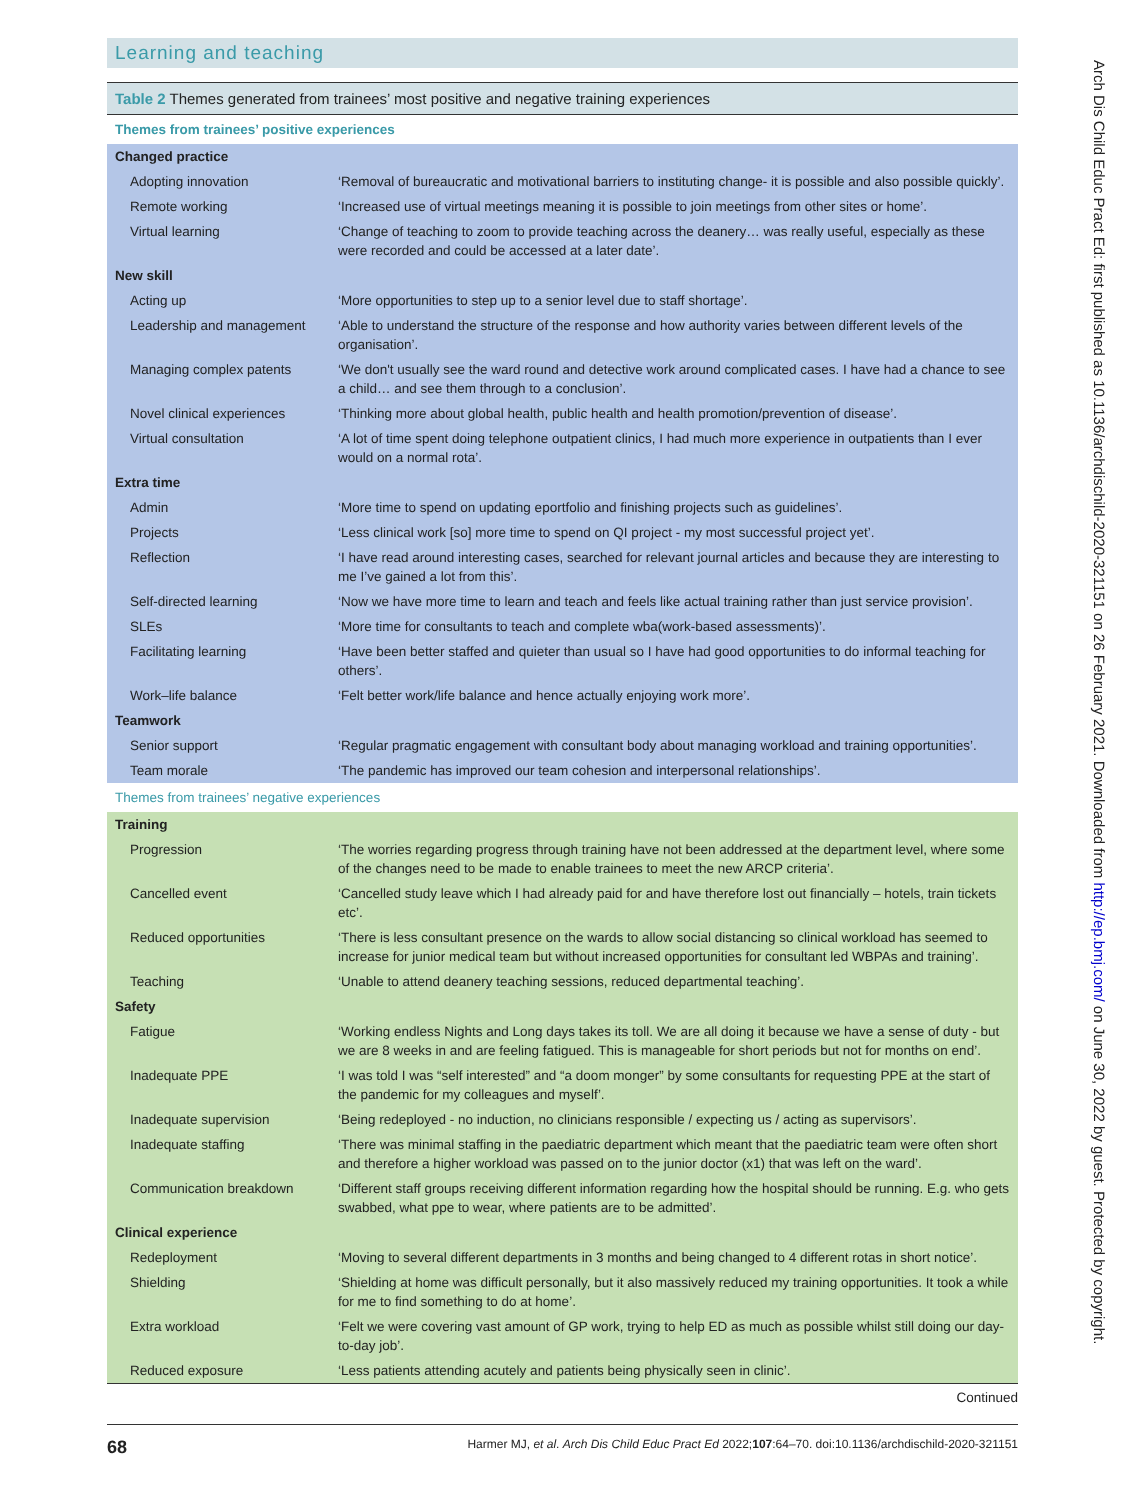Learning and teaching
Table 2 Themes generated from trainees’ most positive and negative training experiences
| Themes from trainees’ positive experiences | |
| Changed practice | |
| Adopting innovation | ‘Removal of bureaucratic and motivational barriers to instituting change- it is possible and also possible quickly’. |
| Remote working | ‘Increased use of virtual meetings meaning it is possible to join meetings from other sites or home’. |
| Virtual learning | ‘Change of teaching to zoom to provide teaching across the deanery… was really useful, especially as these were recorded and could be accessed at a later date’. |
| New skill | |
| Acting up | ‘More opportunities to step up to a senior level due to staff shortage’. |
| Leadership and management | ‘Able to understand the structure of the response and how authority varies between different levels of the organisation’. |
| Managing complex patents | ‘We don't usually see the ward round and detective work around complicated cases. I have had a chance to see a child… and see them through to a conclusion’. |
| Novel clinical experiences | ‘Thinking more about global health, public health and health promotion/prevention of disease’. |
| Virtual consultation | ‘A lot of time spent doing telephone outpatient clinics, I had much more experience in outpatients than I ever would on a normal rota’. |
| Extra time | |
| Admin | ‘More time to spend on updating eportfolio and finishing projects such as guidelines’. |
| Projects | ‘Less clinical work [so] more time to spend on QI project - my most successful project yet’. |
| Reflection | ‘I have read around interesting cases, searched for relevant journal articles and because they are interesting to me I’ve gained a lot from this’. |
| Self-directed learning | ‘Now we have more time to learn and teach and feels like actual training rather than just service provision’. |
| SLEs | ‘More time for consultants to teach and complete wba(work-based assessments)’. |
| Facilitating learning | ‘Have been better staffed and quieter than usual so I have had good opportunities to do informal teaching for others’. |
| Work–life balance | ‘Felt better work/life balance and hence actually enjoying work more’. |
| Teamwork | |
| Senior support | ‘Regular pragmatic engagement with consultant body about managing workload and training opportunities’. |
| Team morale | ‘The pandemic has improved our team cohesion and interpersonal relationships’. |
| Themes from trainees’ negative experiences | |
| Training | |
| Progression | ‘The worries regarding progress through training have not been addressed at the department level, where some of the changes need to be made to enable trainees to meet the new ARCP criteria’. |
| Cancelled event | ‘Cancelled study leave which I had already paid for and have therefore lost out financially – hotels, train tickets etc’. |
| Reduced opportunities | ‘There is less consultant presence on the wards to allow social distancing so clinical workload has seemed to increase for junior medical team but without increased opportunities for consultant led WBPAs and training’. |
| Teaching | ‘Unable to attend deanery teaching sessions, reduced departmental teaching’. |
| Safety | |
| Fatigue | ‘Working endless Nights and Long days takes its toll. We are all doing it because we have a sense of duty - but we are 8 weeks in and are feeling fatigued. This is manageable for short periods but not for months on end’. |
| Inadequate PPE | ‘I was told I was “self interested” and “a doom monger” by some consultants for requesting PPE at the start of the pandemic for my colleagues and myself’. |
| Inadequate supervision | ‘Being redeployed - no induction, no clinicians responsible / expecting us / acting as supervisors’. |
| Inadequate staffing | ‘There was minimal staffing in the paediatric department which meant that the paediatric team were often short and therefore a higher workload was passed on to the junior doctor (x1) that was left on the ward’. |
| Communication breakdown | ‘Different staff groups receiving different information regarding how the hospital should be running. E.g. who gets swabbed, what ppe to wear, where patients are to be admitted’. |
| Clinical experience | |
| Redeployment | ‘Moving to several different departments in 3 months and being changed to 4 different rotas in short notice’. |
| Shielding | ‘Shielding at home was difficult personally, but it also massively reduced my training opportunities. It took a while for me to find something to do at home’. |
| Extra workload | ‘Felt we were covering vast amount of GP work, trying to help ED as much as possible whilst still doing our day-to-day job’. |
| Reduced exposure | ‘Less patients attending acutely and patients being physically seen in clinic’. |
Continued
68 Harmer MJ, et al. Arch Dis Child Educ Pract Ed 2022;107:64–70. doi:10.1136/archdischild-2020-321151
Arch Dis Child Educ Pract Ed: first published as 10.1136/archdischild-2020-321151 on 26 February 2021. Downloaded from http://ep.bmj.com/ on June 30, 2022 by guest. Protected by copyright.